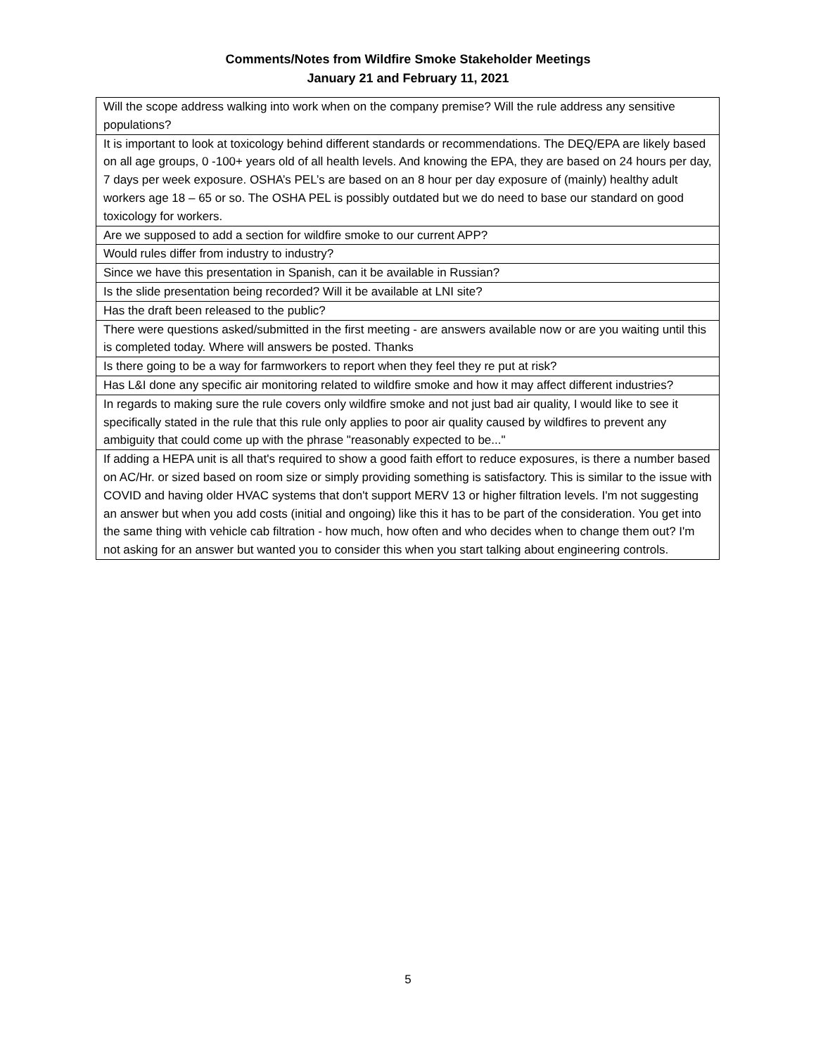Comments/Notes from Wildfire Smoke Stakeholder Meetings
January 21 and February 11, 2021
| Will the scope address walking into work when on the company premise? Will the rule address any sensitive populations? |
| It is important to look at toxicology behind different standards or recommendations. The DEQ/EPA are likely based on all age groups, 0 -100+ years old of all health levels. And knowing the EPA, they are based on 24 hours per day, 7 days per week exposure. OSHA’s PEL’s are based on an 8 hour per day exposure of (mainly) healthy adult workers age 18 – 65 or so. The OSHA PEL is possibly outdated but we do need to base our standard on good toxicology for workers. |
| Are we supposed to add a section for wildfire smoke to our current APP? |
| Would rules differ from industry to industry? |
| Since we have this presentation in Spanish, can it be available in Russian? |
| Is the slide presentation being recorded? Will it be available at LNI site? |
| Has the draft been released to the public? |
| There were questions asked/submitted in the first meeting - are answers available now or are you waiting until this is completed today. Where will answers be posted. Thanks |
| Is there going to be a way for farmworkers to report when they feel they re put at risk? |
| Has L&I done any specific air monitoring related to wildfire smoke and how it may affect different industries? |
| In regards to making sure the rule covers only wildfire smoke and not just bad air quality, I would like to see it specifically stated in the rule that this rule only applies to poor air quality caused by wildfires to prevent any ambiguity that could come up with the phrase "reasonably expected to be..." |
| If adding a HEPA unit is all that's required to show a good faith effort to reduce exposures, is there a number based on AC/Hr. or sized based on room size or simply providing something is satisfactory. This is similar to the issue with COVID and having older HVAC systems that don't support MERV 13 or higher filtration levels. I'm not suggesting an answer but when you add costs (initial and ongoing) like this it has to be part of the consideration. You get into the same thing with vehicle cab filtration - how much, how often and who decides when to change them out? I'm not asking for an answer but wanted you to consider this when you start talking about engineering controls. |
5